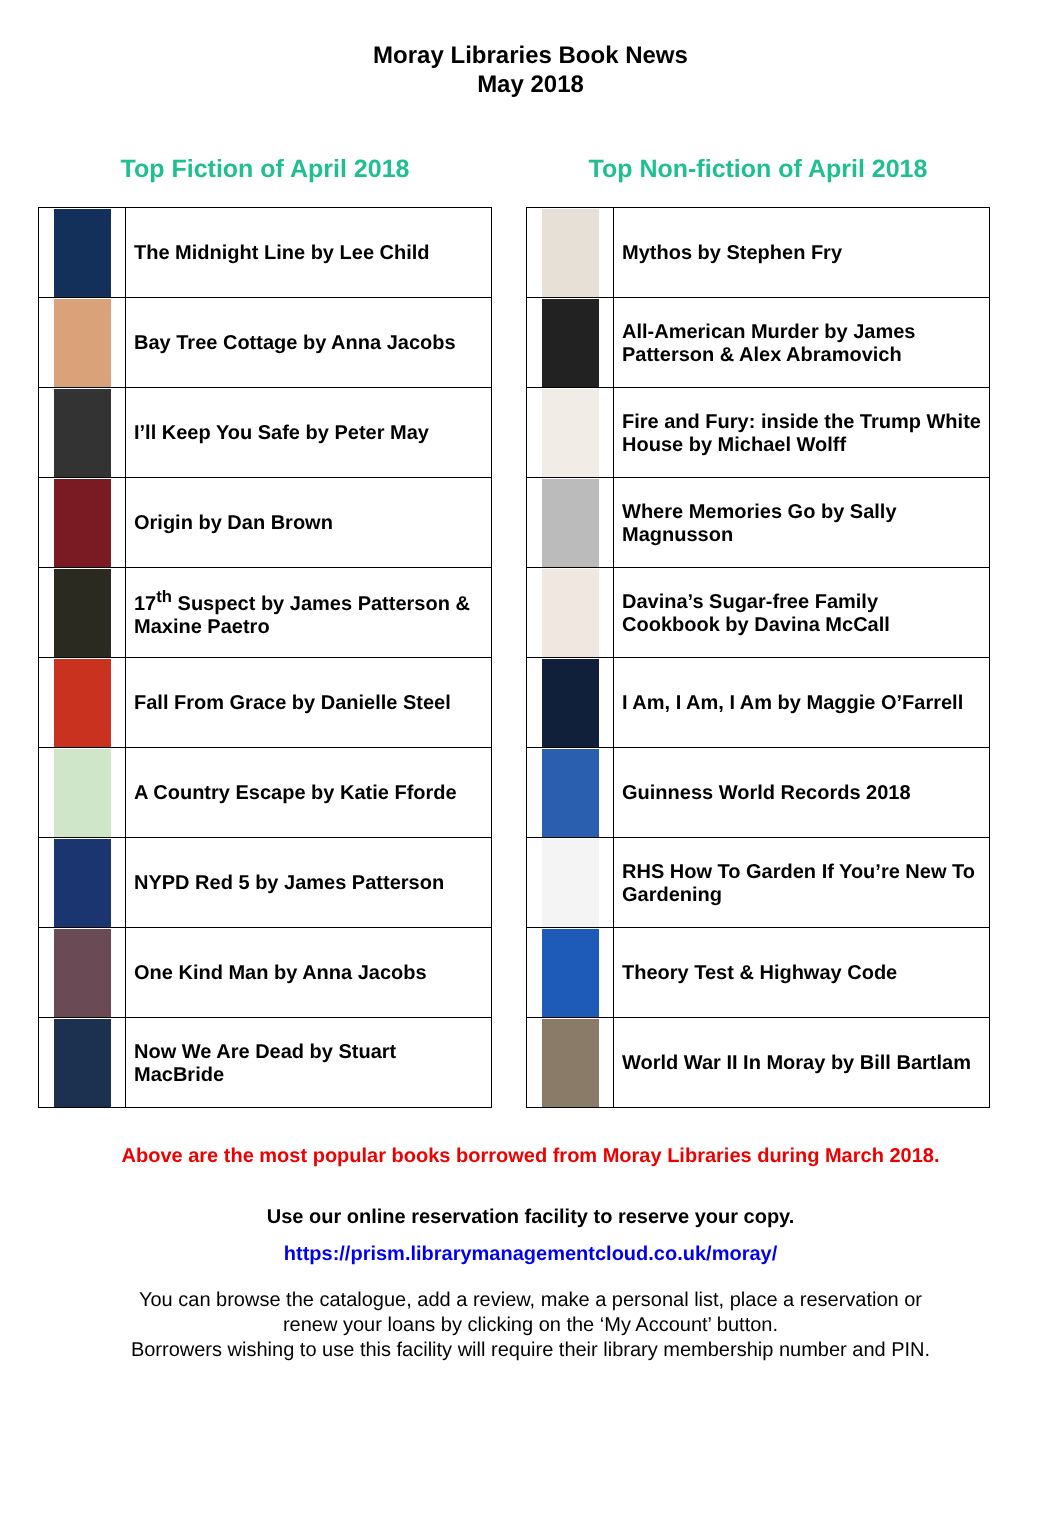Moray Libraries Book News
May 2018
Top Fiction of April 2018
| | The Midnight Line by Lee Child |
| | Bay Tree Cottage by Anna Jacobs |
| | I’ll Keep You Safe by Peter May |
| | Origin by Dan Brown |
| | 17<sup>th</sup> Suspect by James Patterson & Maxine Paetro |
| | Fall From Grace by Danielle Steel |
| | A Country Escape by Katie Fforde |
| | NYPD Red 5 by James Patterson |
| | One Kind Man by Anna Jacobs |
| | Now We Are Dead by Stuart MacBride |
Top Non-fiction of April 2018
| | Mythos by Stephen Fry |
| | All-American Murder by James Patterson & Alex Abramovich |
| | Fire and Fury: inside the Trump White House by Michael Wolff |
| | Where Memories Go by Sally Magnusson |
| | Davina’s Sugar-free Family Cookbook by Davina McCall |
| | I Am, I Am, I Am by Maggie O’Farrell |
| | Guinness World Records 2018 |
| | RHS How To Garden If You’re New To Gardening |
| | Theory Test & Highway Code |
| | World War II In Moray by Bill Bartlam |
Above are the most popular books borrowed from Moray Libraries during March 2018.
Use our online reservation facility to reserve your copy.
https://prism.librarymanagementcloud.co.uk/moray/
You can browse the catalogue, add a review, make a personal list, place a reservation or
renew your loans by clicking on the ‘My Account’ button.
Borrowers wishing to use this facility will require their library membership number and PIN.